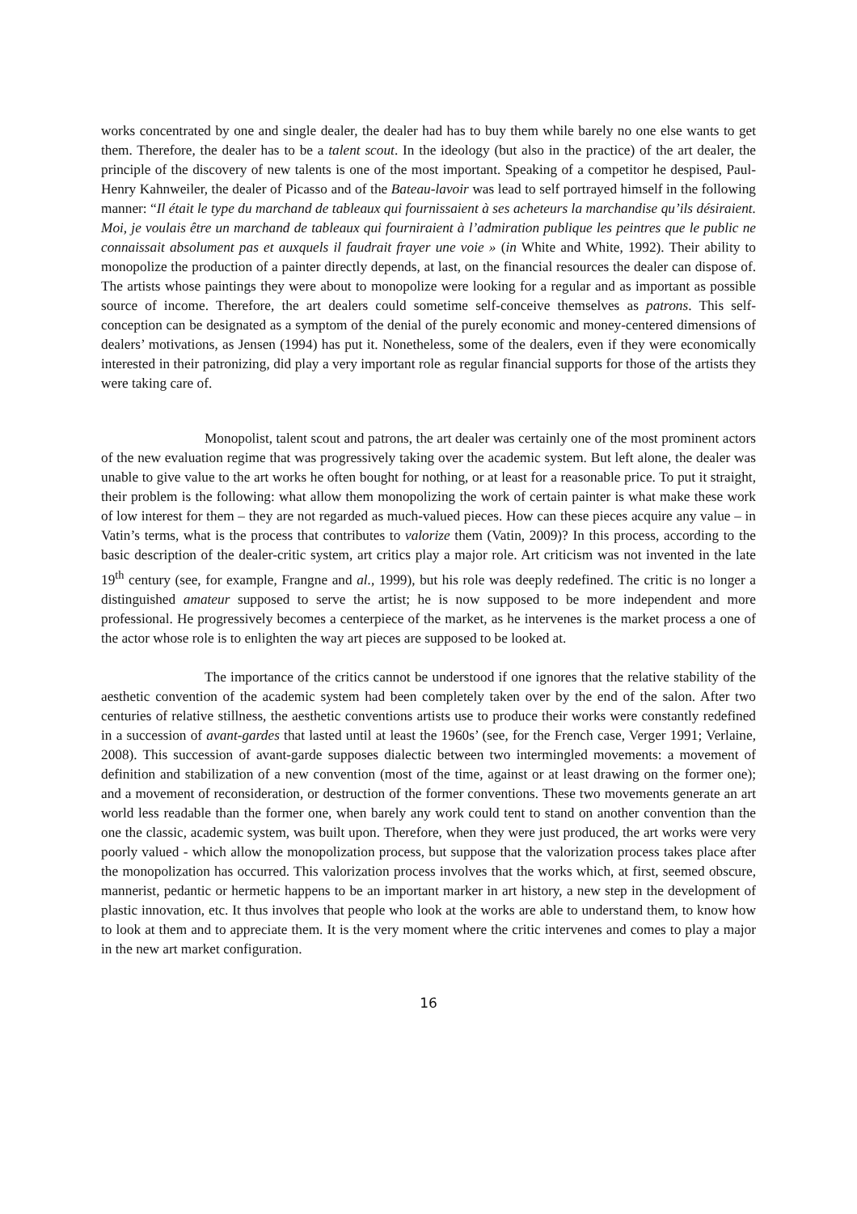works concentrated by one and single dealer, the dealer had has to buy them while barely no one else wants to get them. Therefore, the dealer has to be a talent scout. In the ideology (but also in the practice) of the art dealer, the principle of the discovery of new talents is one of the most important. Speaking of a competitor he despised, Paul-Henry Kahnweiler, the dealer of Picasso and of the Bateau-lavoir was lead to self portrayed himself in the following manner: “Il était le type du marchand de tableaux qui fournissaient à ses acheteurs la marchandise qu’ils désiraient. Moi, je voulais être un marchand de tableaux qui fourniraient à l’admiration publique les peintres que le public ne connaissait absolument pas et auxquels il faudrait frayer une voie » (in White and White, 1992). Their ability to monopolize the production of a painter directly depends, at last, on the financial resources the dealer can dispose of. The artists whose paintings they were about to monopolize were looking for a regular and as important as possible source of income. Therefore, the art dealers could sometime self-conceive themselves as patrons. This self-conception can be designated as a symptom of the denial of the purely economic and money-centered dimensions of dealers’ motivations, as Jensen (1994) has put it. Nonetheless, some of the dealers, even if they were economically interested in their patronizing, did play a very important role as regular financial supports for those of the artists they were taking care of.
Monopolist, talent scout and patrons, the art dealer was certainly one of the most prominent actors of the new evaluation regime that was progressively taking over the academic system. But left alone, the dealer was unable to give value to the art works he often bought for nothing, or at least for a reasonable price. To put it straight, their problem is the following: what allow them monopolizing the work of certain painter is what make these work of low interest for them – they are not regarded as much-valued pieces. How can these pieces acquire any value – in Vatin’s terms, what is the process that contributes to valorize them (Vatin, 2009)? In this process, according to the basic description of the dealer-critic system, art critics play a major role. Art criticism was not invented in the late 19<sup>th</sup> century (see, for example, Frangne and al., 1999), but his role was deeply redefined. The critic is no longer a distinguished amateur supposed to serve the artist; he is now supposed to be more independent and more professional. He progressively becomes a centerpiece of the market, as he intervenes is the market process a one of the actor whose role is to enlighten the way art pieces are supposed to be looked at.
The importance of the critics cannot be understood if one ignores that the relative stability of the aesthetic convention of the academic system had been completely taken over by the end of the salon. After two centuries of relative stillness, the aesthetic conventions artists use to produce their works were constantly redefined in a succession of avant-gardes that lasted until at least the 1960s’ (see, for the French case, Verger 1991; Verlaine, 2008). This succession of avant-garde supposes dialectic between two intermingled movements: a movement of definition and stabilization of a new convention (most of the time, against or at least drawing on the former one); and a movement of reconsideration, or destruction of the former conventions. These two movements generate an art world less readable than the former one, when barely any work could tent to stand on another convention than the one the classic, academic system, was built upon. Therefore, when they were just produced, the art works were very poorly valued - which allow the monopolization process, but suppose that the valorization process takes place after the monopolization has occurred. This valorization process involves that the works which, at first, seemed obscure, mannerist, pedantic or hermetic happens to be an important marker in art history, a new step in the development of plastic innovation, etc. It thus involves that people who look at the works are able to understand them, to know how to look at them and to appreciate them. It is the very moment where the critic intervenes and comes to play a major in the new art market configuration.
16